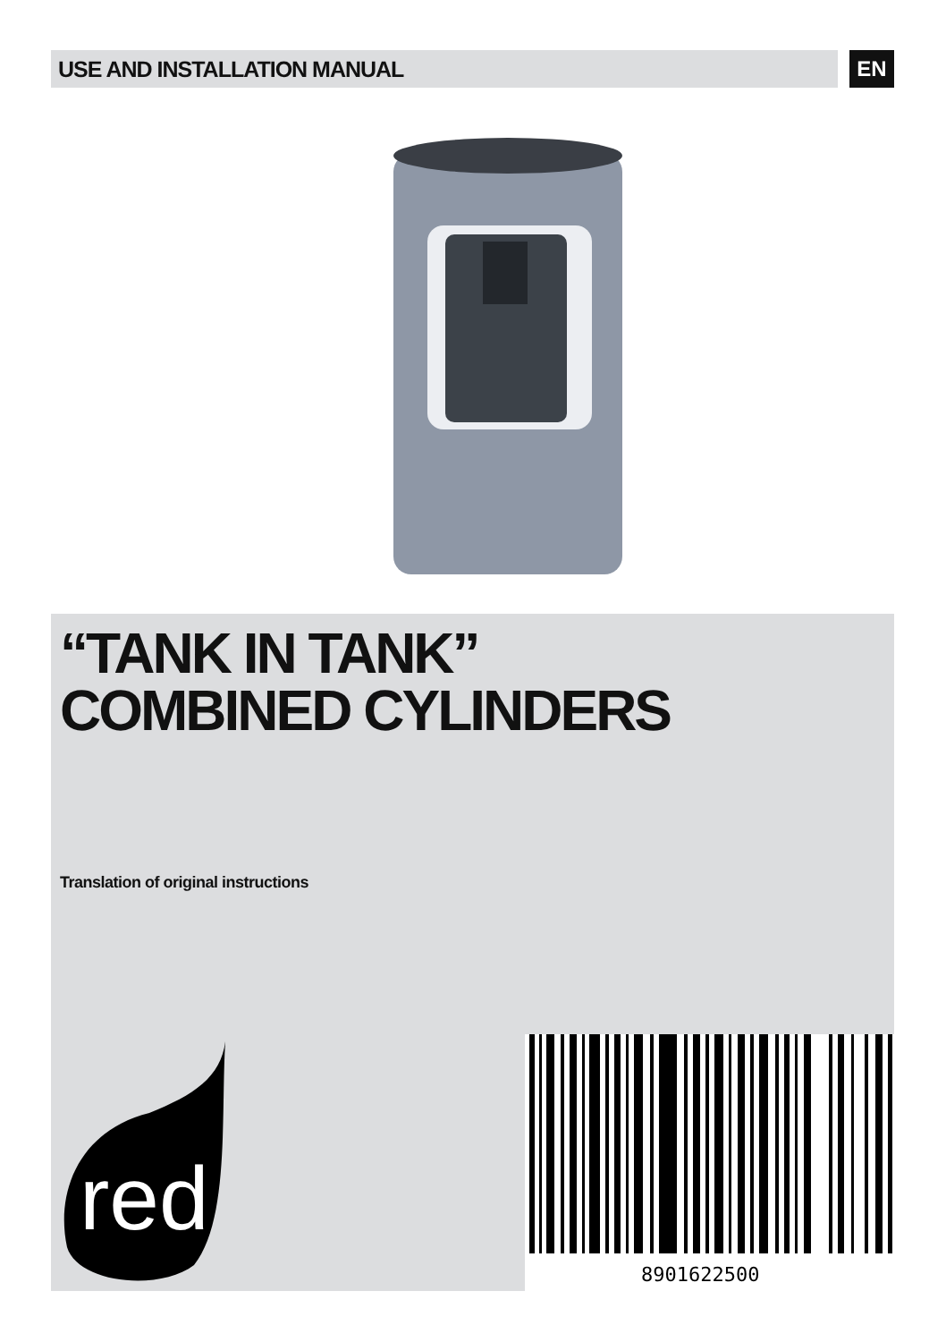USE AND INSTALLATION MANUAL EN
“TANK IN TANK”
COMBINED CYLINDERS
Translation of original instructions
red
8901622500